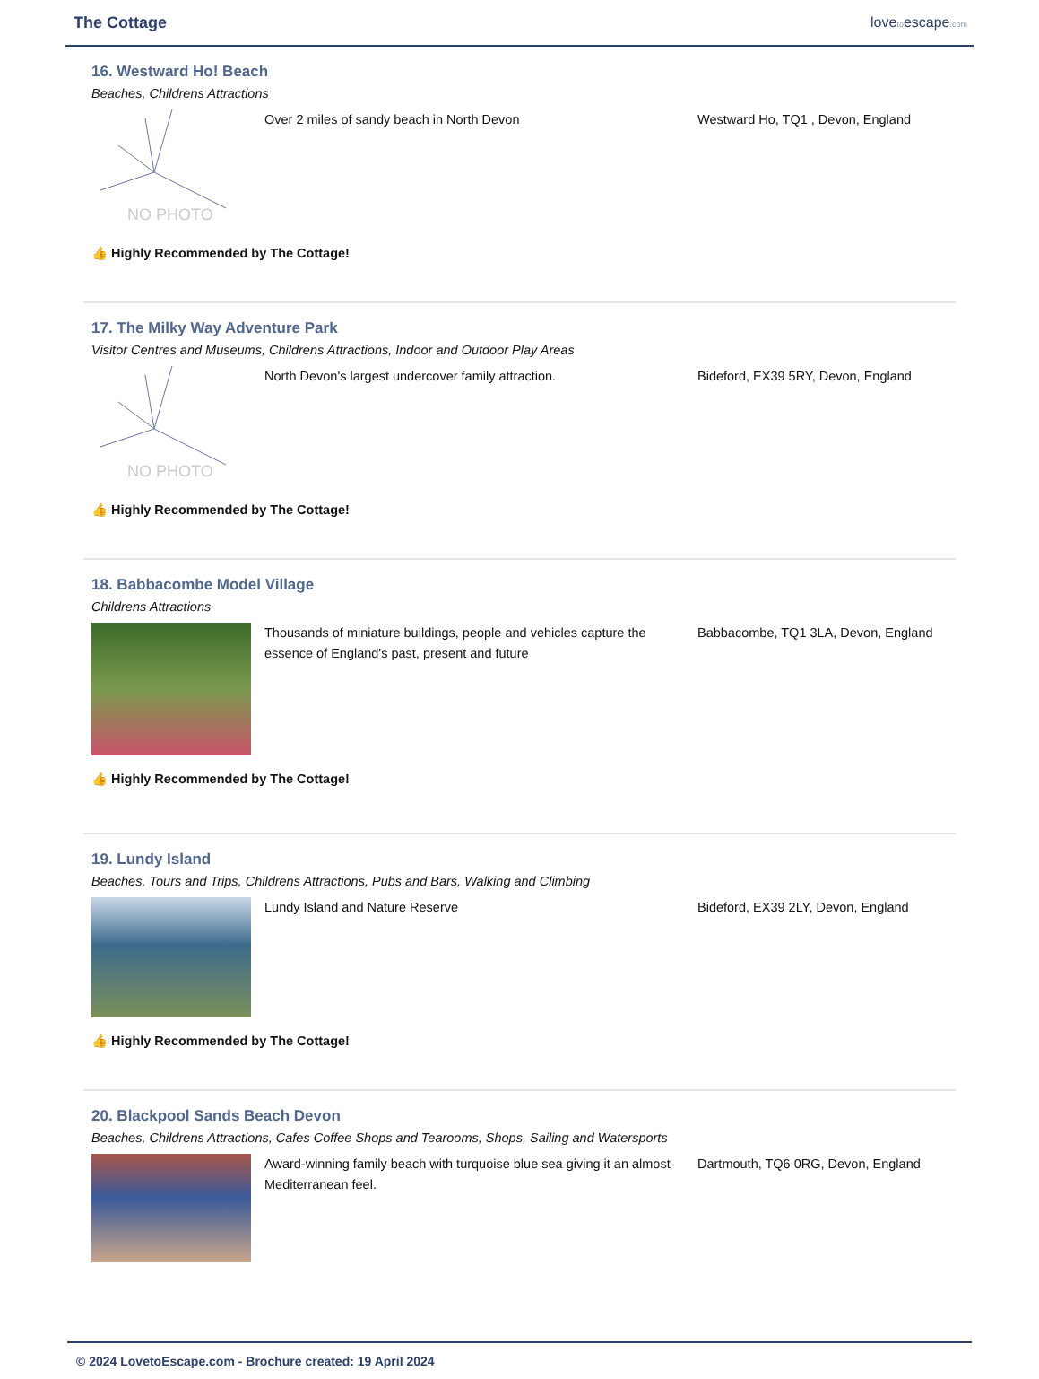The Cottage lovetoescape.com
16. Westward Ho! Beach
Beaches, Childrens Attractions
NO PHOTO
Over 2 miles of sandy beach in North Devon Westward Ho, TQ1 , Devon, England
👍 Highly Recommended by The Cottage!
17. The Milky Way Adventure Park
Visitor Centres and Museums, Childrens Attractions, Indoor and Outdoor Play Areas
NO PHOTO
North Devon's largest undercover family attraction. Bideford, EX39 5RY, Devon, England
👍 Highly Recommended by The Cottage!
18. Babbacombe Model Village
Childrens Attractions
Thousands of miniature buildings, people and vehicles capture the essence of England's past, present and future
Babbacombe, TQ1 3LA, Devon, England
👍 Highly Recommended by The Cottage!
19. Lundy Island
Beaches, Tours and Trips, Childrens Attractions, Pubs and Bars, Walking and Climbing
Lundy Island and Nature Reserve Bideford, EX39 2LY, Devon, England
👍 Highly Recommended by The Cottage!
20. Blackpool Sands Beach Devon
Beaches, Childrens Attractions, Cafes Coffee Shops and Tearooms, Shops, Sailing and Watersports
Award-winning family beach with turquoise blue sea giving it an almost Mediterranean feel.
Dartmouth, TQ6 0RG, Devon, England
© 2024 LovetoEscape.com - Brochure created: 19 April 2024